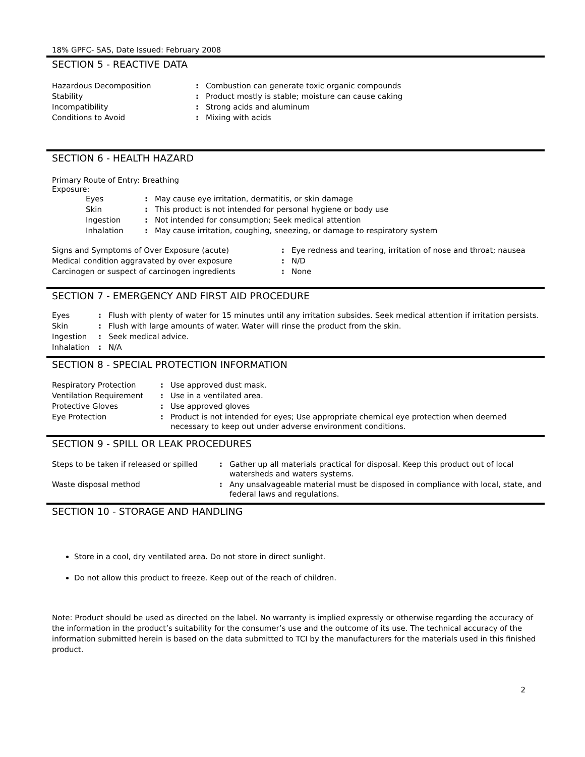18% GPFC- SAS, Date Issued: February 2008
SECTION 5 - REACTIVE DATA
| Hazardous Decomposition | : | Combustion can generate toxic organic compounds |
| Stability | : | Product mostly is stable; moisture can cause caking |
| Incompatibility | : | Strong acids and aluminum |
| Conditions to Avoid | : | Mixing with acids |
SECTION 6 - HEALTH HAZARD
Primary Route of Entry: Breathing
Exposure:
| Eyes | : | May cause eye irritation, dermatitis, or skin damage |
| Skin | : | This product is not intended for personal hygiene or body use |
| Ingestion | : | Not intended for consumption; Seek medical attention |
| Inhalation | : | May cause irritation, coughing, sneezing, or damage to respiratory system |
| Signs and Symptoms of Over Exposure (acute) | : | Eye redness and tearing, irritation of nose and throat; nausea |
| Medical condition aggravated by over exposure | : | N/D |
| Carcinogen or suspect of carcinogen ingredients | : | None |
SECTION 7 - EMERGENCY AND FIRST AID PROCEDURE
| Eyes | : | Flush with plenty of water for 15 minutes until any irritation subsides. Seek medical attention if irritation persists. |
| Skin | : | Flush with large amounts of water. Water will rinse the product from the skin. |
| Ingestion | : | Seek medical advice. |
| Inhalation | : | N/A |
SECTION 8 - SPECIAL PROTECTION INFORMATION
| Respiratory Protection | : | Use approved dust mask. |
| Ventilation Requirement | : | Use in a ventilated area. |
| Protective Gloves | : | Use approved gloves |
| Eye Protection | : | Product is not intended for eyes; Use appropriate chemical eye protection when deemed necessary to keep out under adverse environment conditions. |
SECTION 9 - SPILL OR LEAK PROCEDURES
| Steps to be taken if released or spilled | : | Gather up all materials practical for disposal. Keep this product out of local watersheds and waters systems. |
| Waste disposal method | : | Any unsalvageable material must be disposed in compliance with local, state, and federal laws and regulations. |
SECTION 10 - STORAGE AND HANDLING
Store in a cool, dry ventilated area. Do not store in direct sunlight.
Do not allow this product to freeze. Keep out of the reach of children.
Note: Product should be used as directed on the label. No warranty is implied expressly or otherwise regarding the accuracy of the information in the product’s suitability for the consumer’s use and the outcome of its use. The technical accuracy of the information submitted herein is based on the data submitted to TCI by the manufacturers for the materials used in this finished product.
2